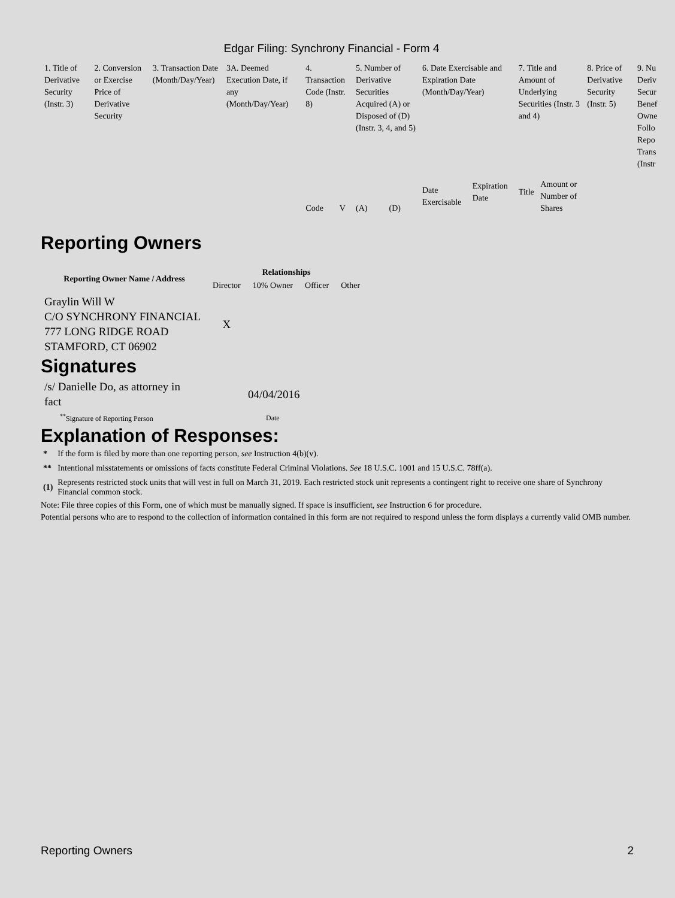Edgar Filing: Synchrony Financial - Form 4
| 1. Title of Derivative Security (Instr. 3) | 2. Conversion or Exercise Price of Derivative Security | 3. Transaction Date (Month/Day/Year) | 3A. Deemed Execution Date, if any (Month/Day/Year) | 4. Transaction Code (Instr. 8) | | 5. Number of Derivative Securities Acquired (A) or Disposed of (D) (Instr. 3, 4, and 5) | | 6. Date Exercisable and Expiration Date (Month/Day/Year) | | 7. Title and Amount of Underlying Securities (Instr. 3 and 4) | | 8. Price of Derivative Security (Instr. 5) | 9. Nu Deriv Secur Benef Owne Follo Repo Trans (Instr |
| | | | | Code | V | (A) | (D) | Date Exercisable | Expiration Date | Title | Amount or Number of Shares | | |
Reporting Owners
| Reporting Owner Name / Address | Relationships | | | |
| --- | --- | --- | --- | --- |
| | Director | 10% Owner | Officer | Other |
| Graylin Will W C/O SYNCHRONY FINANCIAL 777 LONG RIDGE ROAD STAMFORD, CT 06902 | X | | | |
Signatures
| /s/ Danielle Do, as attorney in fact | 04/04/2016 |
| <sup>**</sup> Signature of Reporting Person | Date |
Explanation of Responses:
| * | If the form is filed by more than one reporting person, see Instruction 4(b)(v). |
| ** | Intentional misstatements or omissions of facts constitute Federal Criminal Violations. See 18 U.S.C. 1001 and 15 U.S.C. 78ff(a). |
| (1) | Represents restricted stock units that will vest in full on March 31, 2019. Each restricted stock unit represents a contingent right to receive one share of Synchrony Financial common stock. |
Note: File three copies of this Form, one of which must be manually signed. If space is insufficient, see Instruction 6 for procedure.
Potential persons who are to respond to the collection of information contained in this form are not required to respond unless the form displays a currently valid OMB number.
Reporting Owners 2